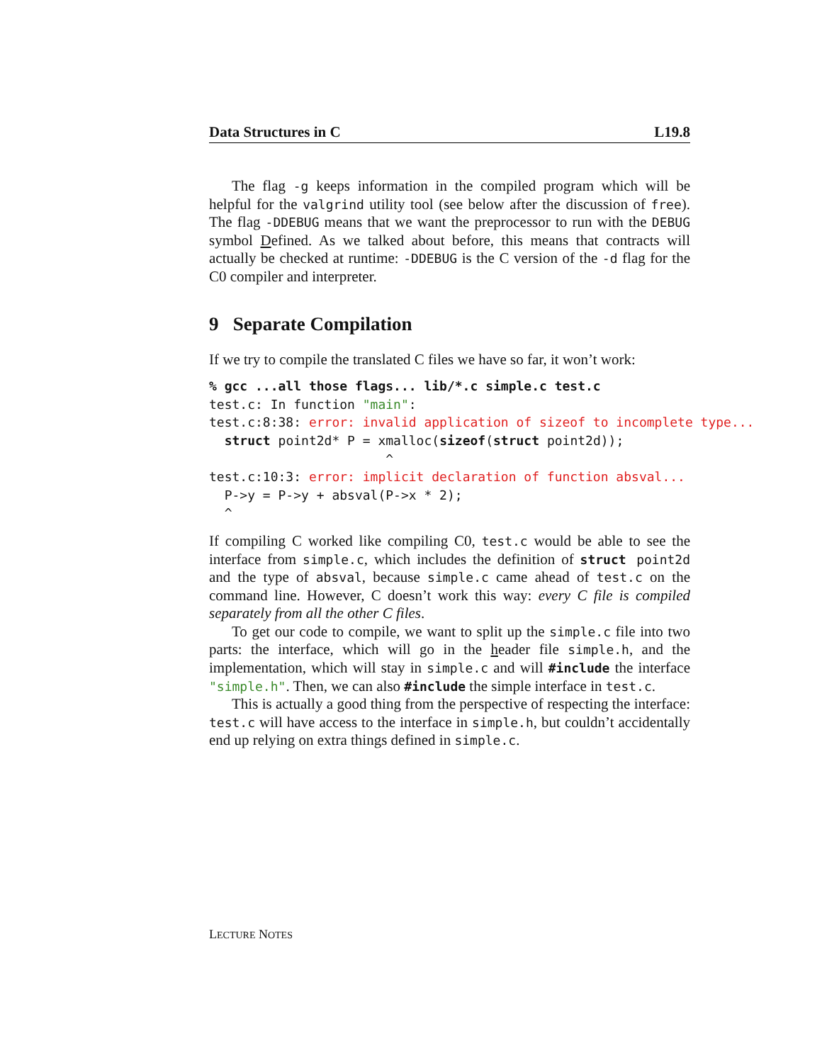Data Structures in C L19.8
The flag -g keeps information in the compiled program which will be helpful for the valgrind utility tool (see below after the discussion of free). The flag -DDEBUG means that we want the preprocessor to run with the DEBUG symbol Defined. As we talked about before, this means that contracts will actually be checked at runtime: -DDEBUG is the C version of the -d flag for the C0 compiler and interpreter.
9 Separate Compilation
If we try to compile the translated C files we have so far, it won’t work:
% gcc ...all those flags... lib/*.c simple.c test.c
test.c: In function "main":
test.c:8:38: error: invalid application of sizeof to incomplete type...
  struct point2d* P = xmalloc(sizeof(struct point2d));
                       ^
test.c:10:3: error: implicit declaration of function absval...
  P->y = P->y + absval(P->x * 2);
  ^
If compiling C worked like compiling C0, test.c would be able to see the interface from simple.c, which includes the definition of struct point2d and the type of absval, because simple.c came ahead of test.c on the command line. However, C doesn’t work this way: every C file is compiled separately from all the other C files.
To get our code to compile, we want to split up the simple.c file into two parts: the interface, which will go in the header file simple.h, and the implementation, which will stay in simple.c and will #include the interface "simple.h". Then, we can also #include the simple interface in test.c.
This is actually a good thing from the perspective of respecting the interface: test.c will have access to the interface in simple.h, but couldn’t accidentally end up relying on extra things defined in simple.c.
LECTURE NOTES